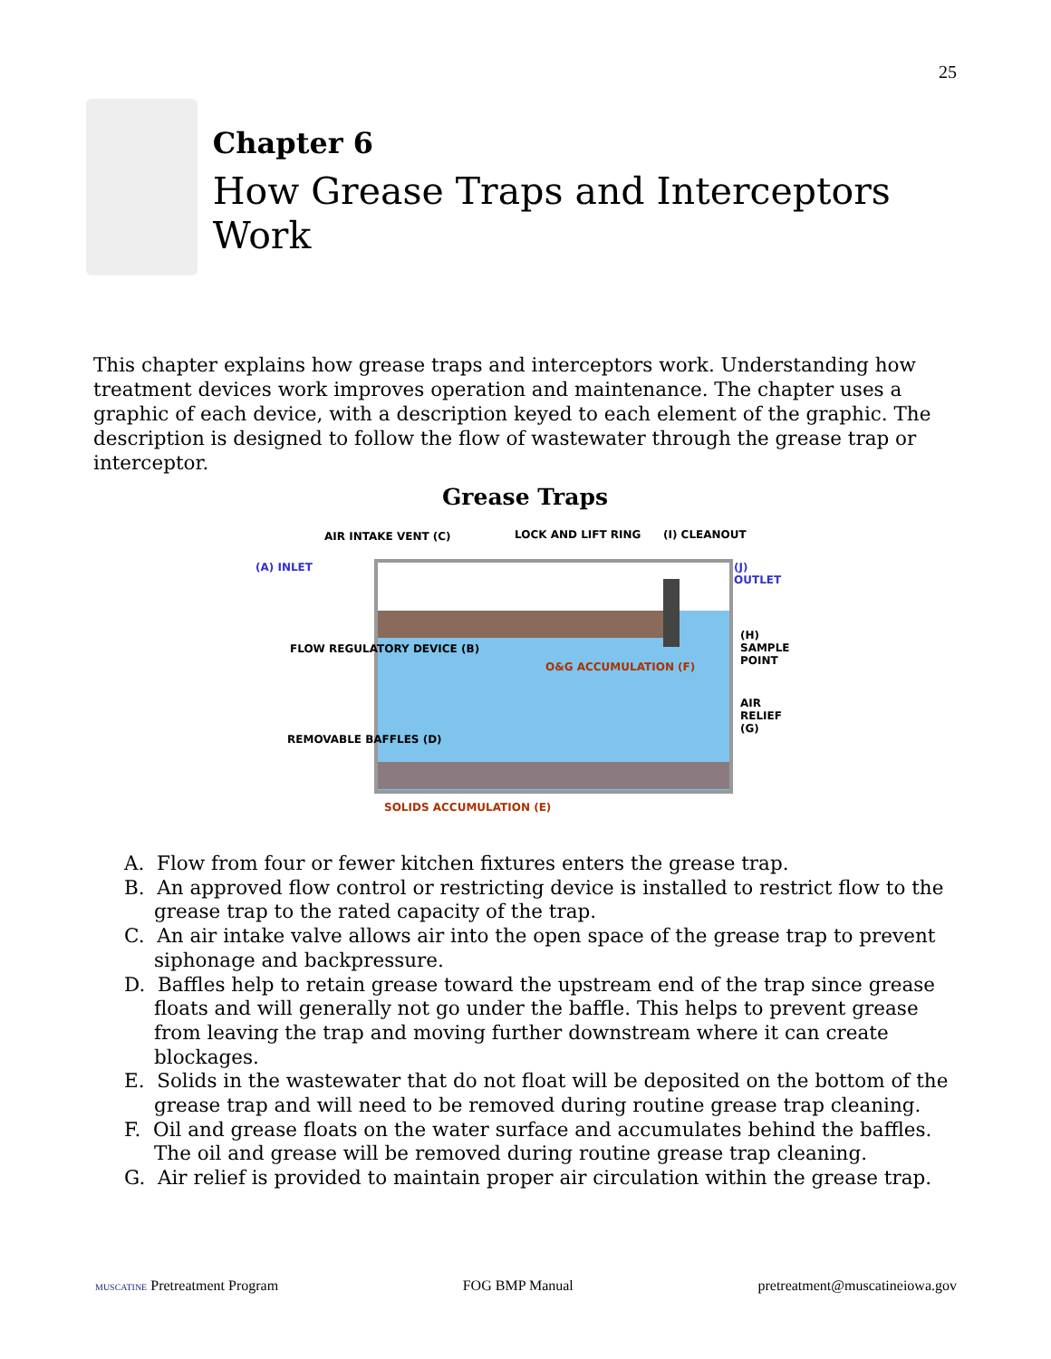25
Chapter 6
How Grease Traps and Interceptors Work
This chapter explains how grease traps and interceptors work. Understanding how treatment devices work improves operation and maintenance. The chapter uses a graphic of each device, with a description keyed to each element of the graphic. The description is designed to follow the flow of wastewater through the grease trap or interceptor.
Grease Traps
AIR INTAKE VENT (C) LOCK AND LIFT RING (I) CLEANOUT
(A) INLET (J) OUTLET
FLOW REGULATORY DEVICE (B)
O&G ACCUMULATION (F)
(H) SAMPLE POINT
AIR RELIEF (G)
REMOVABLE BAFFLES (D)
SOLIDS ACCUMULATION (E)
A. Flow from four or fewer kitchen fixtures enters the grease trap.
B. An approved flow control or restricting device is installed to restrict flow to the grease trap to the rated capacity of the trap.
C. An air intake valve allows air into the open space of the grease trap to prevent siphonage and backpressure.
D. Baffles help to retain grease toward the upstream end of the trap since grease floats and will generally not go under the baffle. This helps to prevent grease from leaving the trap and moving further downstream where it can create blockages.
E. Solids in the wastewater that do not float will be deposited on the bottom of the grease trap and will need to be removed during routine grease trap cleaning.
F. Oil and grease floats on the water surface and accumulates behind the baffles. The oil and grease will be removed during routine grease trap cleaning.
G. Air relief is provided to maintain proper air circulation within the grease trap.
MUSCATINE Pretreatment Program FOG BMP Manual pretreatment@muscatineiowa.gov